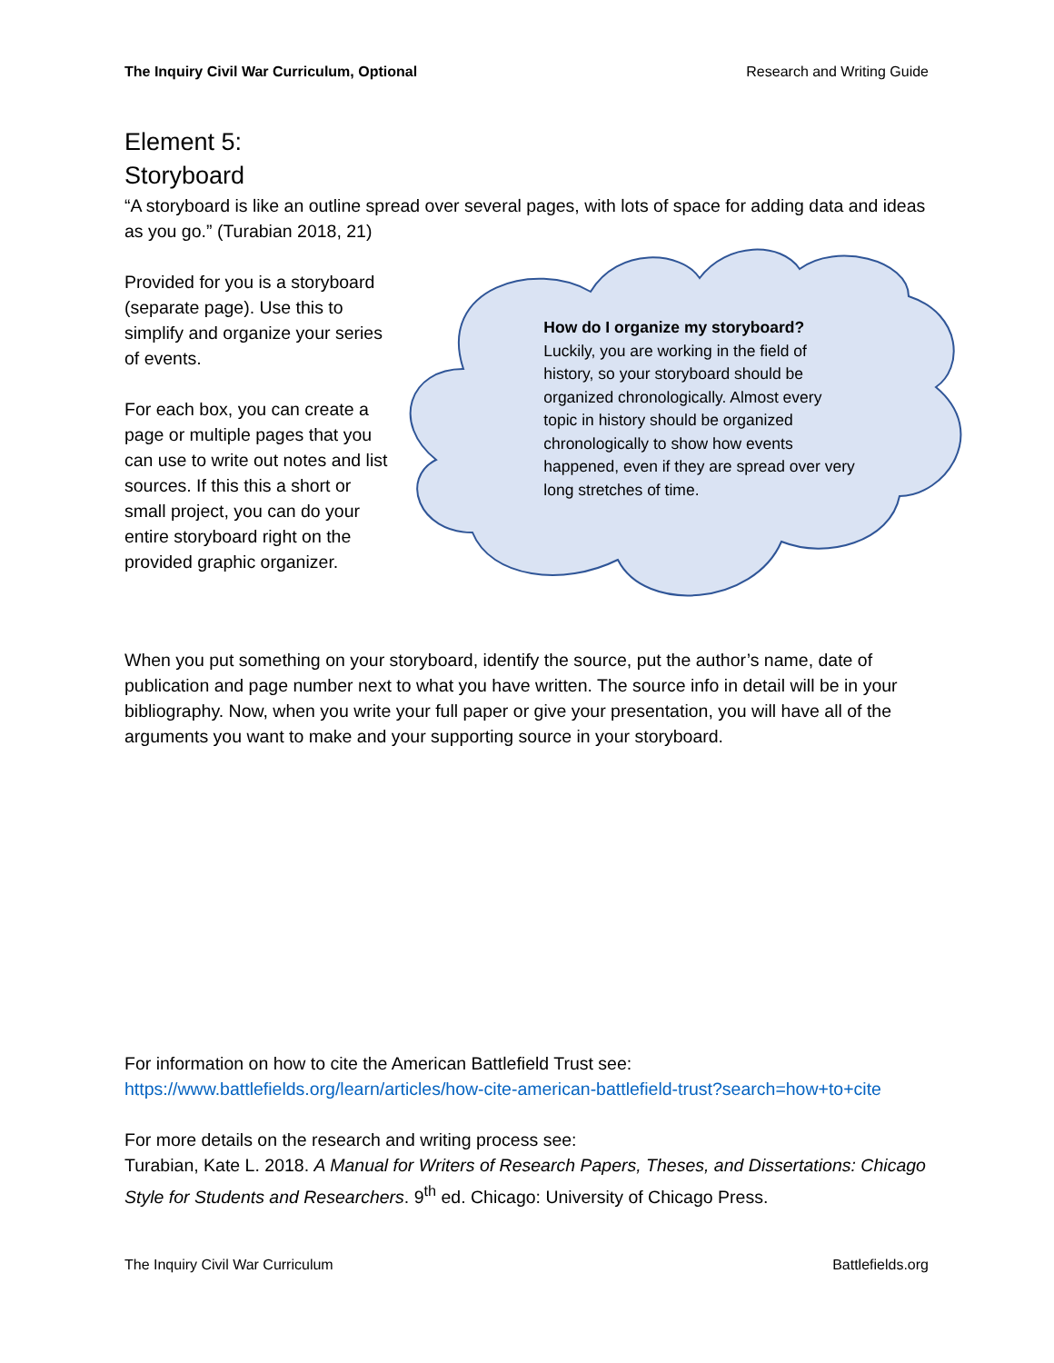The Inquiry Civil War Curriculum, Optional Research and Writing Guide
Element 5:
Storyboard
“A storyboard is like an outline spread over several pages, with lots of space for adding data and ideas as you go.” (Turabian 2018, 21)
Provided for you is a storyboard (separate page). Use this to simplify and organize your series of events.
For each box, you can create a page or multiple pages that you can use to write out notes and list sources. If this this a short or small project, you can do your entire storyboard right on the provided graphic organizer.
How do I organize my storyboard?
Luckily, you are working in the field of history, so your storyboard should be organized chronologically. Almost every topic in history should be organized chronologically to show how events happened, even if they are spread over very long stretches of time.
When you put something on your storyboard, identify the source, put the author’s name, date of publication and page number next to what you have written. The source info in detail will be in your bibliography. Now, when you write your full paper or give your presentation, you will have all of the arguments you want to make and your supporting source in your storyboard.
For information on how to cite the American Battlefield Trust see:
https://www.battlefields.org/learn/articles/how-cite-american-battlefield-trust?search=how+to+cite
For more details on the research and writing process see:
Turabian, Kate L. 2018. A Manual for Writers of Research Papers, Theses, and Dissertations: Chicago Style for Students and Researchers. 9<sup>th</sup> ed. Chicago: University of Chicago Press.
The Inquiry Civil War Curriculum Battlefields.org